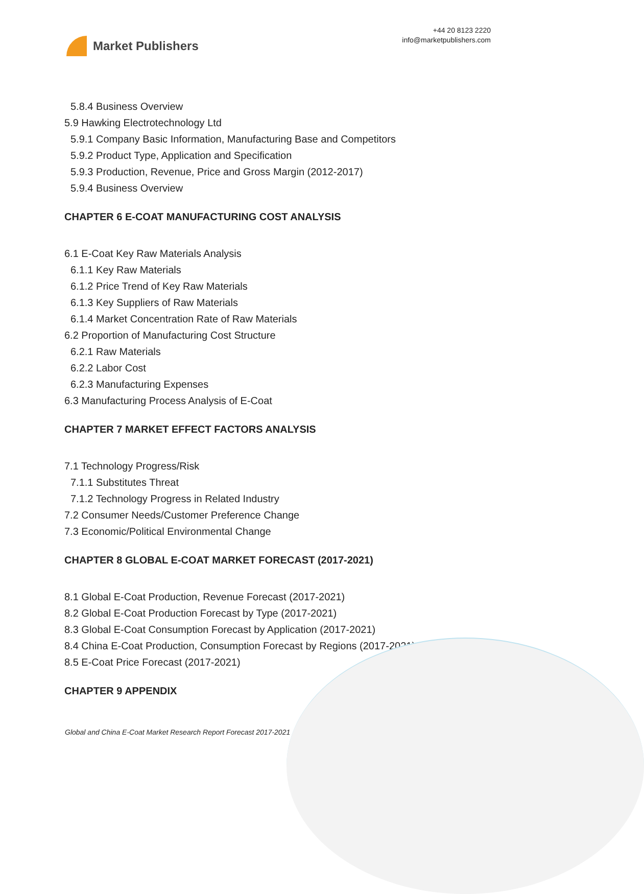Market Publishers
+44 20 8123 2220
info@marketpublishers.com
5.8.4 Business Overview
5.9 Hawking Electrotechnology Ltd
5.9.1 Company Basic Information, Manufacturing Base and Competitors
5.9.2 Product Type, Application and Specification
5.9.3 Production, Revenue, Price and Gross Margin (2012-2017)
5.9.4 Business Overview
CHAPTER 6 E-COAT MANUFACTURING COST ANALYSIS
6.1 E-Coat Key Raw Materials Analysis
6.1.1 Key Raw Materials
6.1.2 Price Trend of Key Raw Materials
6.1.3 Key Suppliers of Raw Materials
6.1.4 Market Concentration Rate of Raw Materials
6.2 Proportion of Manufacturing Cost Structure
6.2.1 Raw Materials
6.2.2 Labor Cost
6.2.3 Manufacturing Expenses
6.3 Manufacturing Process Analysis of E-Coat
CHAPTER 7 MARKET EFFECT FACTORS ANALYSIS
7.1 Technology Progress/Risk
7.1.1 Substitutes Threat
7.1.2 Technology Progress in Related Industry
7.2 Consumer Needs/Customer Preference Change
7.3 Economic/Political Environmental Change
CHAPTER 8 GLOBAL E-COAT MARKET FORECAST (2017-2021)
8.1 Global E-Coat Production, Revenue Forecast (2017-2021)
8.2 Global E-Coat Production Forecast by Type (2017-2021)
8.3 Global E-Coat Consumption Forecast by Application (2017-2021)
8.4 China E-Coat Production, Consumption Forecast by Regions (2017-2021)
8.5 E-Coat Price Forecast (2017-2021)
CHAPTER 9 APPENDIX
Global and China E-Coat Market Research Report Forecast 2017-2021